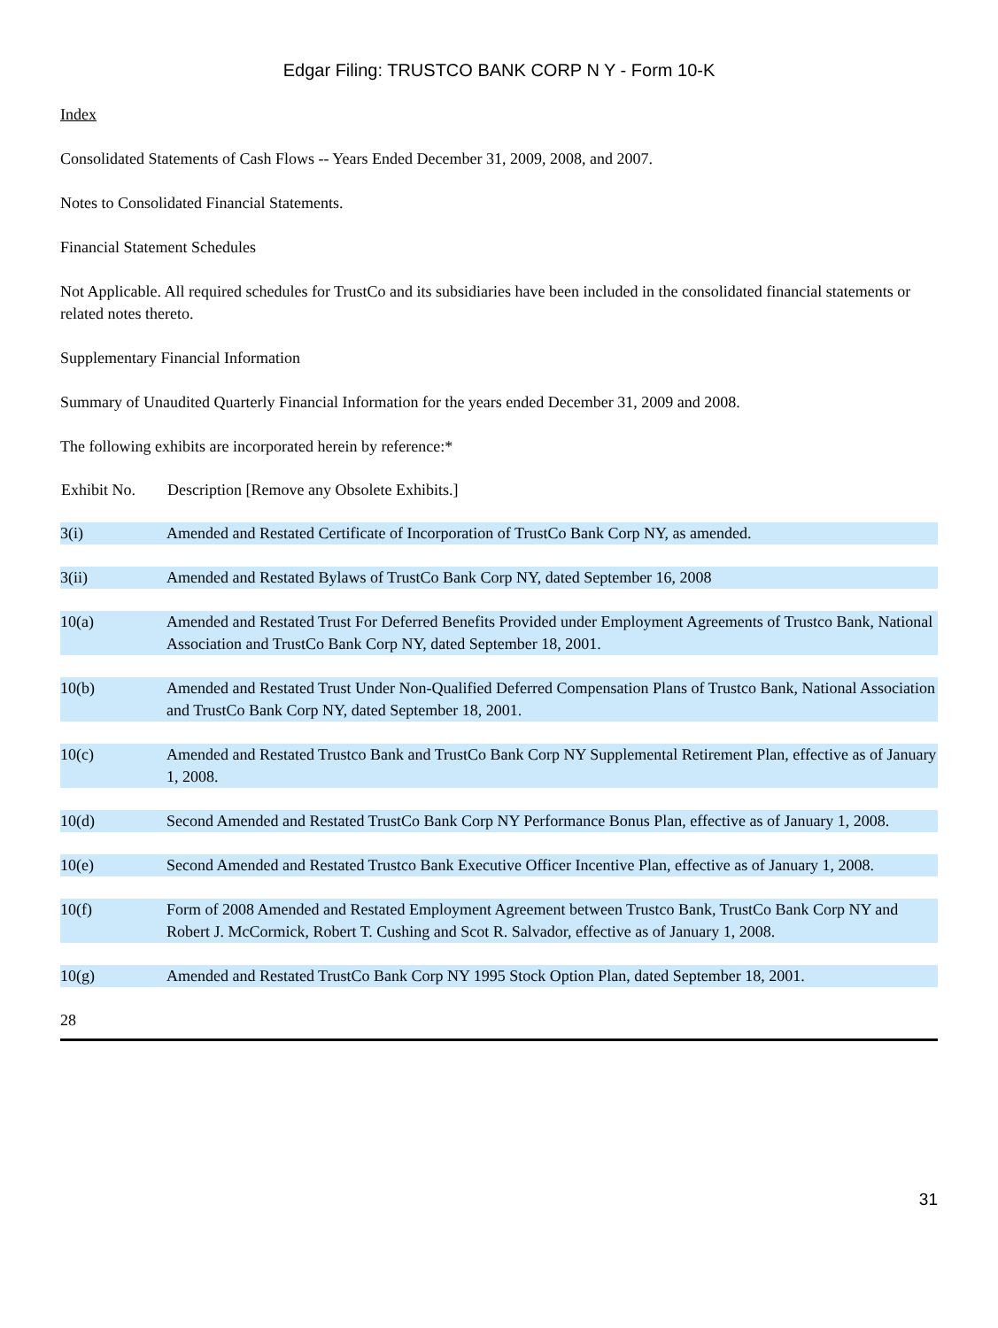Edgar Filing: TRUSTCO BANK CORP N Y - Form 10-K
Index
Consolidated Statements of Cash Flows -- Years Ended December 31, 2009, 2008, and 2007.
Notes to Consolidated Financial Statements.
Financial Statement Schedules
Not Applicable. All required schedules for TrustCo and its subsidiaries have been included in the consolidated financial statements or related notes thereto.
Supplementary Financial Information
Summary of Unaudited Quarterly Financial Information for the years ended December 31, 2009 and 2008.
The following exhibits are incorporated herein by reference:*
| Exhibit No. | Description [Remove any Obsolete Exhibits.] |
| --- | --- |
| 3(i) | Amended and Restated Certificate of Incorporation of TrustCo Bank Corp NY, as amended. |
| 3(ii) | Amended and Restated Bylaws of TrustCo Bank Corp NY, dated September 16, 2008 |
| 10(a) | Amended and Restated Trust For Deferred Benefits Provided under Employment Agreements of Trustco Bank, National Association and TrustCo Bank Corp NY, dated September 18, 2001. |
| 10(b) | Amended and Restated Trust Under Non-Qualified Deferred Compensation Plans of Trustco Bank, National Association and TrustCo Bank Corp NY, dated September 18, 2001. |
| 10(c) | Amended and Restated Trustco Bank and TrustCo Bank Corp NY Supplemental Retirement Plan, effective as of January 1, 2008. |
| 10(d) | Second Amended and Restated TrustCo Bank Corp NY Performance Bonus Plan, effective as of January 1, 2008. |
| 10(e) | Second Amended and Restated Trustco Bank Executive Officer Incentive Plan, effective as of January 1, 2008. |
| 10(f) | Form of 2008 Amended and Restated Employment Agreement between Trustco Bank, TrustCo Bank Corp NY and Robert J. McCormick, Robert T. Cushing and Scot R. Salvador, effective as of January 1, 2008. |
| 10(g) | Amended and Restated TrustCo Bank Corp NY 1995 Stock Option Plan, dated September 18, 2001. |
28
31